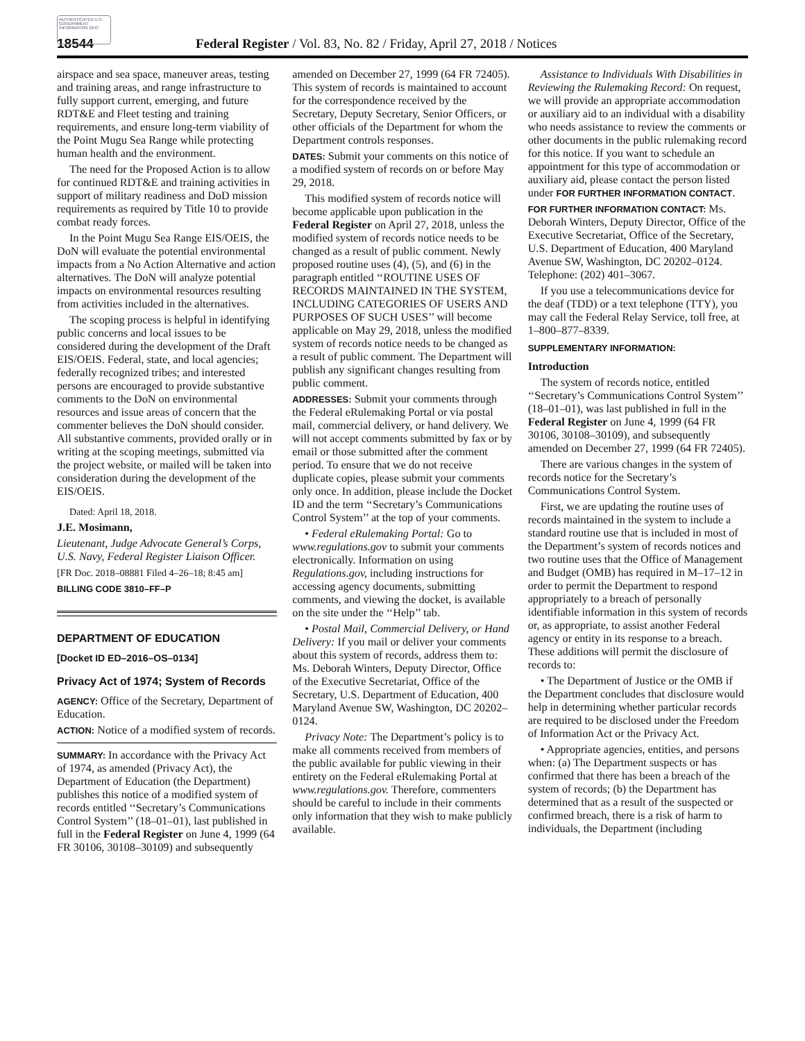AUTHENTICATED U.S. GOVERNMENT INFORMATION GPO
18544 Federal Register / Vol. 83, No. 82 / Friday, April 27, 2018 / Notices
airspace and sea space, maneuver areas, testing and training areas, and range infrastructure to fully support current, emerging, and future RDT&E and Fleet testing and training requirements, and ensure long-term viability of the Point Mugu Sea Range while protecting human health and the environment.
The need for the Proposed Action is to allow for continued RDT&E and training activities in support of military readiness and DoD mission requirements as required by Title 10 to provide combat ready forces.
In the Point Mugu Sea Range EIS/OEIS, the DoN will evaluate the potential environmental impacts from a No Action Alternative and action alternatives. The DoN will analyze potential impacts on environmental resources resulting from activities included in the alternatives.
The scoping process is helpful in identifying public concerns and local issues to be considered during the development of the Draft EIS/OEIS. Federal, state, and local agencies; federally recognized tribes; and interested persons are encouraged to provide substantive comments to the DoN on environmental resources and issue areas of concern that the commenter believes the DoN should consider. All substantive comments, provided orally or in writing at the scoping meetings, submitted via the project website, or mailed will be taken into consideration during the development of the EIS/OEIS.
Dated: April 18, 2018.
J.E. Mosimann,
Lieutenant, Judge Advocate General’s Corps, U.S. Navy, Federal Register Liaison Officer.
[FR Doc. 2018–08881 Filed 4–26–18; 8:45 am]
BILLING CODE 3810–FF–P
DEPARTMENT OF EDUCATION
[Docket ID ED–2016–OS–0134]
Privacy Act of 1974; System of Records
AGENCY: Office of the Secretary, Department of Education.
ACTION: Notice of a modified system of records.
SUMMARY: In accordance with the Privacy Act of 1974, as amended (Privacy Act), the Department of Education (the Department) publishes this notice of a modified system of records entitled ‘‘Secretary’s Communications Control System’’ (18–01–01), last published in full in the Federal Register on June 4, 1999 (64 FR 30106, 30108–30109) and subsequently
amended on December 27, 1999 (64 FR 72405). This system of records is maintained to account for the correspondence received by the Secretary, Deputy Secretary, Senior Officers, or other officials of the Department for whom the Department controls responses.
DATES: Submit your comments on this notice of a modified system of records on or before May 29, 2018.
This modified system of records notice will become applicable upon publication in the Federal Register on April 27, 2018, unless the modified system of records notice needs to be changed as a result of public comment. Newly proposed routine uses (4), (5), and (6) in the paragraph entitled ‘‘ROUTINE USES OF RECORDS MAINTAINED IN THE SYSTEM, INCLUDING CATEGORIES OF USERS AND PURPOSES OF SUCH USES’’ will become applicable on May 29, 2018, unless the modified system of records notice needs to be changed as a result of public comment. The Department will publish any significant changes resulting from public comment.
ADDRESSES: Submit your comments through the Federal eRulemaking Portal or via postal mail, commercial delivery, or hand delivery. We will not accept comments submitted by fax or by email or those submitted after the comment period. To ensure that we do not receive duplicate copies, please submit your comments only once. In addition, please include the Docket ID and the term ‘‘Secretary’s Communications Control System’’ at the top of your comments.
• Federal eRulemaking Portal: Go to www.regulations.gov to submit your comments electronically. Information on using Regulations.gov, including instructions for accessing agency documents, submitting comments, and viewing the docket, is available on the site under the ‘‘Help’’ tab.
• Postal Mail, Commercial Delivery, or Hand Delivery: If you mail or deliver your comments about this system of records, address them to: Ms. Deborah Winters, Deputy Director, Office of the Executive Secretariat, Office of the Secretary, U.S. Department of Education, 400 Maryland Avenue SW, Washington, DC 20202–0124.
Privacy Note: The Department’s policy is to make all comments received from members of the public available for public viewing in their entirety on the Federal eRulemaking Portal at www.regulations.gov. Therefore, commenters should be careful to include in their comments only information that they wish to make publicly available.
Assistance to Individuals With Disabilities in Reviewing the Rulemaking Record: On request, we will provide an appropriate accommodation or auxiliary aid to an individual with a disability who needs assistance to review the comments or other documents in the public rulemaking record for this notice. If you want to schedule an appointment for this type of accommodation or auxiliary aid, please contact the person listed under FOR FURTHER INFORMATION CONTACT.
FOR FURTHER INFORMATION CONTACT: Ms. Deborah Winters, Deputy Director, Office of the Executive Secretariat, Office of the Secretary, U.S. Department of Education, 400 Maryland Avenue SW, Washington, DC 20202–0124. Telephone: (202) 401–3067.
If you use a telecommunications device for the deaf (TDD) or a text telephone (TTY), you may call the Federal Relay Service, toll free, at 1–800–877–8339.
SUPPLEMENTARY INFORMATION:
Introduction
The system of records notice, entitled ‘‘Secretary’s Communications Control System’’ (18–01–01), was last published in full in the Federal Register on June 4, 1999 (64 FR 30106, 30108–30109), and subsequently amended on December 27, 1999 (64 FR 72405).
There are various changes in the system of records notice for the Secretary’s Communications Control System.
First, we are updating the routine uses of records maintained in the system to include a standard routine use that is included in most of the Department’s system of records notices and two routine uses that the Office of Management and Budget (OMB) has required in M–17–12 in order to permit the Department to respond appropriately to a breach of personally identifiable information in this system of records or, as appropriate, to assist another Federal agency or entity in its response to a breach. These additions will permit the disclosure of records to:
• The Department of Justice or the OMB if the Department concludes that disclosure would help in determining whether particular records are required to be disclosed under the Freedom of Information Act or the Privacy Act.
• Appropriate agencies, entities, and persons when: (a) The Department suspects or has confirmed that there has been a breach of the system of records; (b) the Department has determined that as a result of the suspected or confirmed breach, there is a risk of harm to individuals, the Department (including